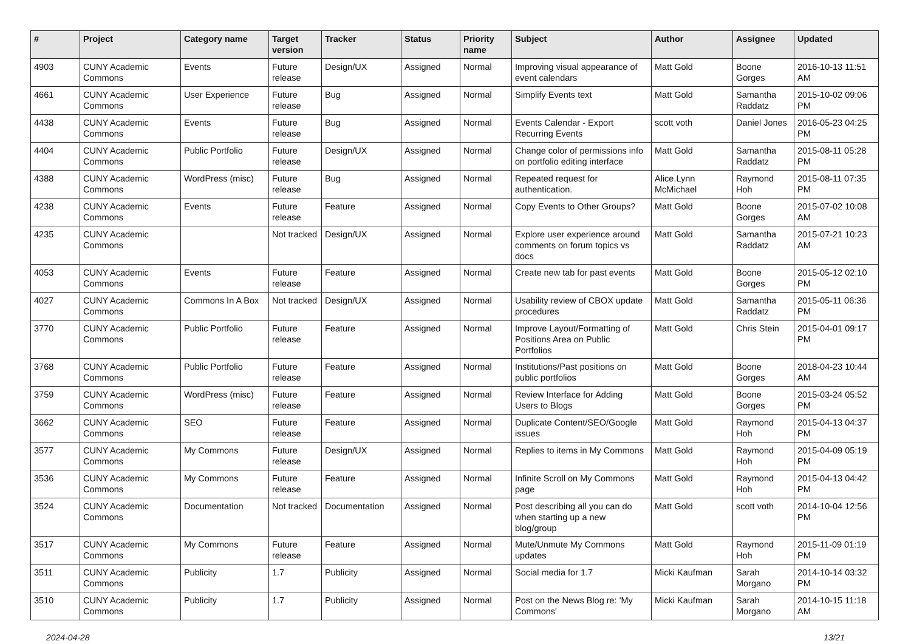| # | Project | Category name | Target version | Tracker | Status | Priority name | Subject | Author | Assignee | Updated |
| --- | --- | --- | --- | --- | --- | --- | --- | --- | --- | --- |
| 4903 | CUNY Academic Commons | Events | Future release | Design/UX | Assigned | Normal | Improving visual appearance of event calendars | Matt Gold | Boone Gorges | 2016-10-13 11:51 AM |
| 4661 | CUNY Academic Commons | User Experience | Future release | Bug | Assigned | Normal | Simplify Events text | Matt Gold | Samantha Raddatz | 2015-10-02 09:06 PM |
| 4438 | CUNY Academic Commons | Events | Future release | Bug | Assigned | Normal | Events Calendar - Export Recurring Events | scott voth | Daniel Jones | 2016-05-23 04:25 PM |
| 4404 | CUNY Academic Commons | Public Portfolio | Future release | Design/UX | Assigned | Normal | Change color of permissions info on portfolio editing interface | Matt Gold | Samantha Raddatz | 2015-08-11 05:28 PM |
| 4388 | CUNY Academic Commons | WordPress (misc) | Future release | Bug | Assigned | Normal | Repeated request for authentication. | Alice.Lynn McMichael | Raymond Hoh | 2015-08-11 07:35 PM |
| 4238 | CUNY Academic Commons | Events | Future release | Feature | Assigned | Normal | Copy Events to Other Groups? | Matt Gold | Boone Gorges | 2015-07-02 10:08 AM |
| 4235 | CUNY Academic Commons | | Not tracked | Design/UX | Assigned | Normal | Explore user experience around comments on forum topics vs docs | Matt Gold | Samantha Raddatz | 2015-07-21 10:23 AM |
| 4053 | CUNY Academic Commons | Events | Future release | Feature | Assigned | Normal | Create new tab for past events | Matt Gold | Boone Gorges | 2015-05-12 02:10 PM |
| 4027 | CUNY Academic Commons | Commons In A Box | Not tracked | Design/UX | Assigned | Normal | Usability review of CBOX update procedures | Matt Gold | Samantha Raddatz | 2015-05-11 06:36 PM |
| 3770 | CUNY Academic Commons | Public Portfolio | Future release | Feature | Assigned | Normal | Improve Layout/Formatting of Positions Area on Public Portfolios | Matt Gold | Chris Stein | 2015-04-01 09:17 PM |
| 3768 | CUNY Academic Commons | Public Portfolio | Future release | Feature | Assigned | Normal | Institutions/Past positions on public portfolios | Matt Gold | Boone Gorges | 2018-04-23 10:44 AM |
| 3759 | CUNY Academic Commons | WordPress (misc) | Future release | Feature | Assigned | Normal | Review Interface for Adding Users to Blogs | Matt Gold | Boone Gorges | 2015-03-24 05:52 PM |
| 3662 | CUNY Academic Commons | SEO | Future release | Feature | Assigned | Normal | Duplicate Content/SEO/Google issues | Matt Gold | Raymond Hoh | 2015-04-13 04:37 PM |
| 3577 | CUNY Academic Commons | My Commons | Future release | Design/UX | Assigned | Normal | Replies to items in My Commons | Matt Gold | Raymond Hoh | 2015-04-09 05:19 PM |
| 3536 | CUNY Academic Commons | My Commons | Future release | Feature | Assigned | Normal | Infinite Scroll on My Commons page | Matt Gold | Raymond Hoh | 2015-04-13 04:42 PM |
| 3524 | CUNY Academic Commons | Documentation | Not tracked | Documentation | Assigned | Normal | Post describing all you can do when starting up a new blog/group | Matt Gold | scott voth | 2014-10-04 12:56 PM |
| 3517 | CUNY Academic Commons | My Commons | Future release | Feature | Assigned | Normal | Mute/Unmute My Commons updates | Matt Gold | Raymond Hoh | 2015-11-09 01:19 PM |
| 3511 | CUNY Academic Commons | Publicity | 1.7 | Publicity | Assigned | Normal | Social media for 1.7 | Micki Kaufman | Sarah Morgano | 2014-10-14 03:32 PM |
| 3510 | CUNY Academic Commons | Publicity | 1.7 | Publicity | Assigned | Normal | Post on the News Blog re: 'My Commons' | Micki Kaufman | Sarah Morgano | 2014-10-15 11:18 AM |
2024-04-28 13/21